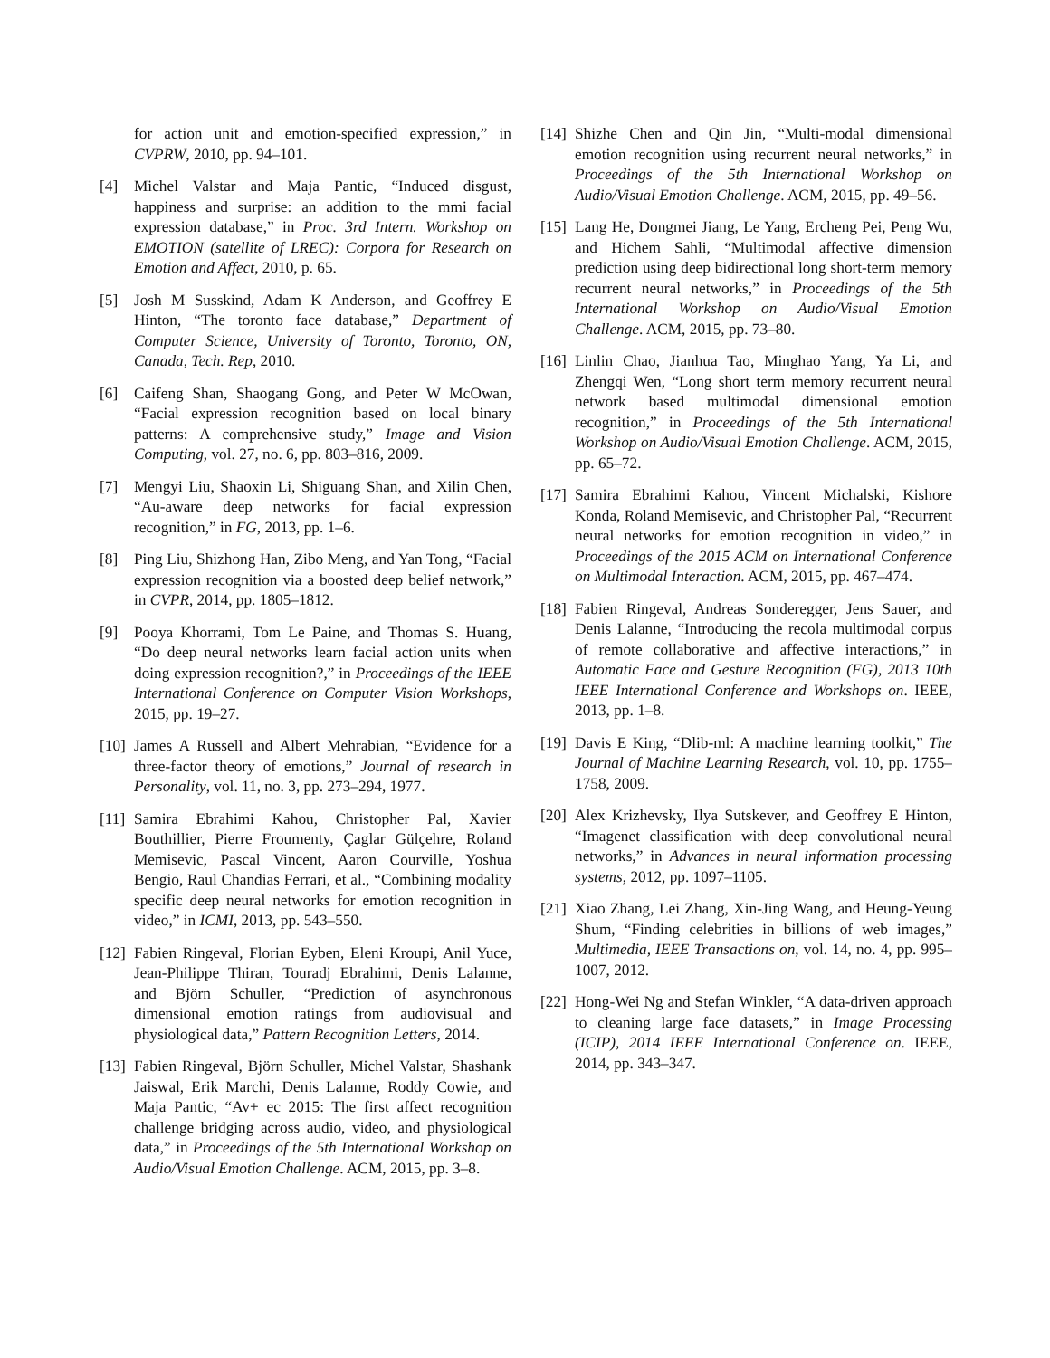for action unit and emotion-specified expression,” in CVPRW, 2010, pp. 94–101.
[4] Michel Valstar and Maja Pantic, “Induced disgust, happiness and surprise: an addition to the mmi facial expression database,” in Proc. 3rd Intern. Workshop on EMOTION (satellite of LREC): Corpora for Research on Emotion and Affect, 2010, p. 65.
[5] Josh M Susskind, Adam K Anderson, and Geoffrey E Hinton, “The toronto face database,” Department of Computer Science, University of Toronto, Toronto, ON, Canada, Tech. Rep, 2010.
[6] Caifeng Shan, Shaogang Gong, and Peter W McOwan, “Facial expression recognition based on local binary patterns: A comprehensive study,” Image and Vision Computing, vol. 27, no. 6, pp. 803–816, 2009.
[7] Mengyi Liu, Shaoxin Li, Shiguang Shan, and Xilin Chen, “Au-aware deep networks for facial expression recognition,” in FG, 2013, pp. 1–6.
[8] Ping Liu, Shizhong Han, Zibo Meng, and Yan Tong, “Facial expression recognition via a boosted deep belief network,” in CVPR, 2014, pp. 1805–1812.
[9] Pooya Khorrami, Tom Le Paine, and Thomas S. Huang, “Do deep neural networks learn facial action units when doing expression recognition?,” in Proceedings of the IEEE International Conference on Computer Vision Workshops, 2015, pp. 19–27.
[10] James A Russell and Albert Mehrabian, “Evidence for a three-factor theory of emotions,” Journal of research in Personality, vol. 11, no. 3, pp. 273–294, 1977.
[11] Samira Ebrahimi Kahou, Christopher Pal, Xavier Bouthillier, Pierre Froumenty, Çaglar Gülçehre, Roland Memisevic, Pascal Vincent, Aaron Courville, Yoshua Bengio, Raul Chandias Ferrari, et al., “Combining modality specific deep neural networks for emotion recognition in video,” in ICMI, 2013, pp. 543–550.
[12] Fabien Ringeval, Florian Eyben, Eleni Kroupi, Anil Yuce, Jean-Philippe Thiran, Touradj Ebrahimi, Denis Lalanne, and Björn Schuller, “Prediction of asynchronous dimensional emotion ratings from audiovisual and physiological data,” Pattern Recognition Letters, 2014.
[13] Fabien Ringeval, Björn Schuller, Michel Valstar, Shashank Jaiswal, Erik Marchi, Denis Lalanne, Roddy Cowie, and Maja Pantic, “Av+ ec 2015: The first affect recognition challenge bridging across audio, video, and physiological data,” in Proceedings of the 5th International Workshop on Audio/Visual Emotion Challenge. ACM, 2015, pp. 3–8.
[14] Shizhe Chen and Qin Jin, “Multi-modal dimensional emotion recognition using recurrent neural networks,” in Proceedings of the 5th International Workshop on Audio/Visual Emotion Challenge. ACM, 2015, pp. 49–56.
[15] Lang He, Dongmei Jiang, Le Yang, Ercheng Pei, Peng Wu, and Hichem Sahli, “Multimodal affective dimension prediction using deep bidirectional long short-term memory recurrent neural networks,” in Proceedings of the 5th International Workshop on Audio/Visual Emotion Challenge. ACM, 2015, pp. 73–80.
[16] Linlin Chao, Jianhua Tao, Minghao Yang, Ya Li, and Zhengqi Wen, “Long short term memory recurrent neural network based multimodal dimensional emotion recognition,” in Proceedings of the 5th International Workshop on Audio/Visual Emotion Challenge. ACM, 2015, pp. 65–72.
[17] Samira Ebrahimi Kahou, Vincent Michalski, Kishore Konda, Roland Memisevic, and Christopher Pal, “Recurrent neural networks for emotion recognition in video,” in Proceedings of the 2015 ACM on International Conference on Multimodal Interaction. ACM, 2015, pp. 467–474.
[18] Fabien Ringeval, Andreas Sonderegger, Jens Sauer, and Denis Lalanne, “Introducing the recola multimodal corpus of remote collaborative and affective interactions,” in Automatic Face and Gesture Recognition (FG), 2013 10th IEEE International Conference and Workshops on. IEEE, 2013, pp. 1–8.
[19] Davis E King, “Dlib-ml: A machine learning toolkit,” The Journal of Machine Learning Research, vol. 10, pp. 1755–1758, 2009.
[20] Alex Krizhevsky, Ilya Sutskever, and Geoffrey E Hinton, “Imagenet classification with deep convolutional neural networks,” in Advances in neural information processing systems, 2012, pp. 1097–1105.
[21] Xiao Zhang, Lei Zhang, Xin-Jing Wang, and Heung-Yeung Shum, “Finding celebrities in billions of web images,” Multimedia, IEEE Transactions on, vol. 14, no. 4, pp. 995–1007, 2012.
[22] Hong-Wei Ng and Stefan Winkler, “A data-driven approach to cleaning large face datasets,” in Image Processing (ICIP), 2014 IEEE International Conference on. IEEE, 2014, pp. 343–347.